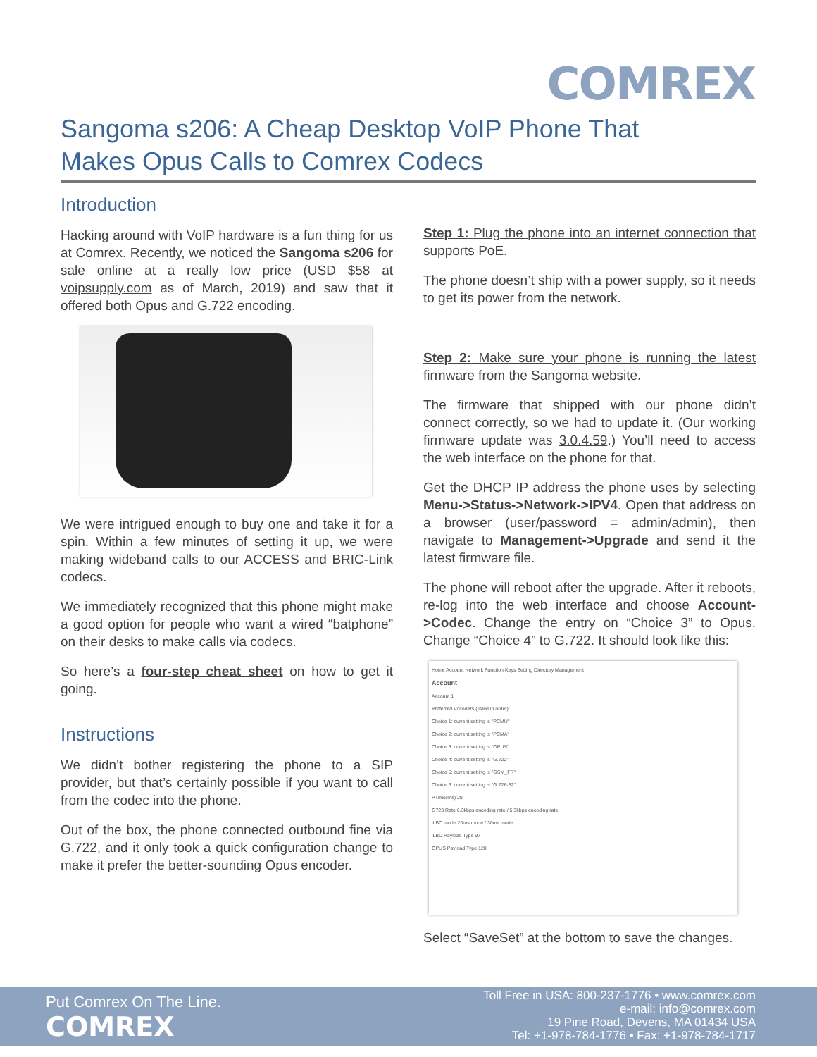COMREX
Sangoma s206: A Cheap Desktop VoIP Phone That Makes Opus Calls to Comrex Codecs
Introduction
Hacking around with VoIP hardware is a fun thing for us at Comrex. Recently, we noticed the Sangoma s206 for sale online at a really low price (USD $58 at voipsupply.com as of March, 2019) and saw that it offered both Opus and G.722 encoding.
We were intrigued enough to buy one and take it for a spin. Within a few minutes of setting it up, we were making wideband calls to our ACCESS and BRIC-Link codecs.
We immediately recognized that this phone might make a good option for people who want a wired “batphone” on their desks to make calls via codecs.
So here’s a four-step cheat sheet on how to get it going.
Instructions
We didn’t bother registering the phone to a SIP provider, but that’s certainly possible if you want to call from the codec into the phone.
Out of the box, the phone connected outbound fine via G.722, and it only took a quick configuration change to make it prefer the better-sounding Opus encoder.
Step 1: Plug the phone into an internet connection that supports PoE.
The phone doesn’t ship with a power supply, so it needs to get its power from the network.
Step 2: Make sure your phone is running the latest firmware from the Sangoma website.
The firmware that shipped with our phone didn’t connect correctly, so we had to update it. (Our working firmware update was 3.0.4.59.) You’ll need to access the web interface on the phone for that.
Get the DHCP IP address the phone uses by selecting Menu->Status->Network->IPV4. Open that address on a browser (user/password = admin/admin), then navigate to Management->Upgrade and send it the latest firmware file.
The phone will reboot after the upgrade. After it reboots, re-log into the web interface and choose Account->Codec. Change the entry on “Choice 3” to Opus. Change “Choice 4” to G.722. It should look like this:
Home Account Network Function Keys Setting Directory Management
Account
Account 1
Preferred Vocoders (listed in order):
Choice 1: current setting is "PCMU"
Choice 2: current setting is "PCMA"
Choice 3: current setting is "OPUS"
Choice 4: current setting is "G.722"
Choice 5: current setting is "GSM_FR"
Choice 6: current setting is "G.726-32"
PTime(ms) 20
G723 Rate 6.3kbps encoding rate / 5.3kbps encoding rate
iLBC mode 20ms mode / 30ms mode
iLBC Payload Type 97
OPUS Payload Type 120
Select “SaveSet” at the bottom to save the changes.
Put Comrex On The Line.
COMREX
Toll Free in USA: 800-237-1776 • www.comrex.com
e-mail: info@comrex.com
19 Pine Road, Devens, MA 01434 USA
Tel: +1-978-784-1776 • Fax: +1-978-784-1717